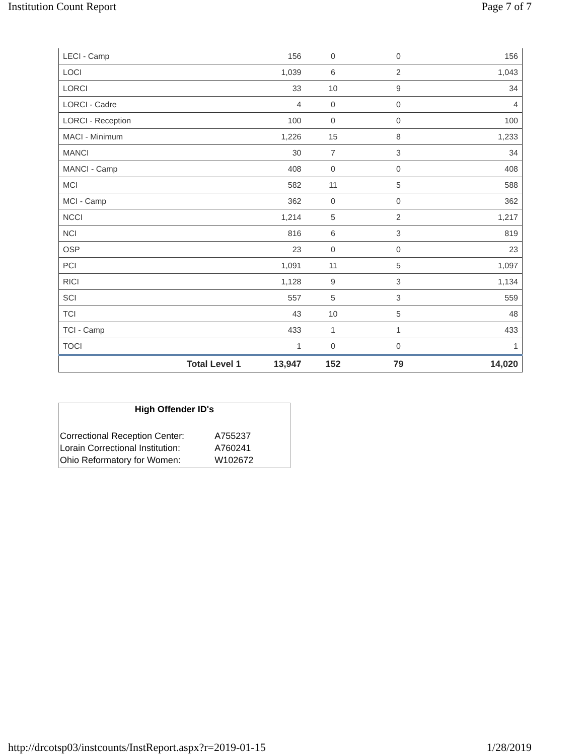Institution Count Report Page 7 of 7
| LECI - Camp | 156 | 0 | 0 | 156 |
| LOCI | 1,039 | 6 | 2 | 1,043 |
| LORCI | 33 | 10 | 9 | 34 |
| LORCI - Cadre | 4 | 0 | 0 | 4 |
| LORCI - Reception | 100 | 0 | 0 | 100 |
| MACI - Minimum | 1,226 | 15 | 8 | 1,233 |
| MANCI | 30 | 7 | 3 | 34 |
| MANCI - Camp | 408 | 0 | 0 | 408 |
| MCI | 582 | 11 | 5 | 588 |
| MCI - Camp | 362 | 0 | 0 | 362 |
| NCCI | 1,214 | 5 | 2 | 1,217 |
| NCI | 816 | 6 | 3 | 819 |
| OSP | 23 | 0 | 0 | 23 |
| PCI | 1,091 | 11 | 5 | 1,097 |
| RICI | 1,128 | 9 | 3 | 1,134 |
| SCI | 557 | 5 | 3 | 559 |
| TCI | 43 | 10 | 5 | 48 |
| TCI - Camp | 433 | 1 | 1 | 433 |
| TOCI | 1 | 0 | 0 | 1 |
| Total Level 1 | 13,947 | 152 | 79 | 14,020 |
High Offender ID's
| Correctional Reception Center: | A755237 |
| Lorain Correctional Institution: | A760241 |
| Ohio Reformatory for Women: | W102672 |
http://drcotsp03/instcounts/InstReport.aspx?r=2019-01-15 1/28/2019